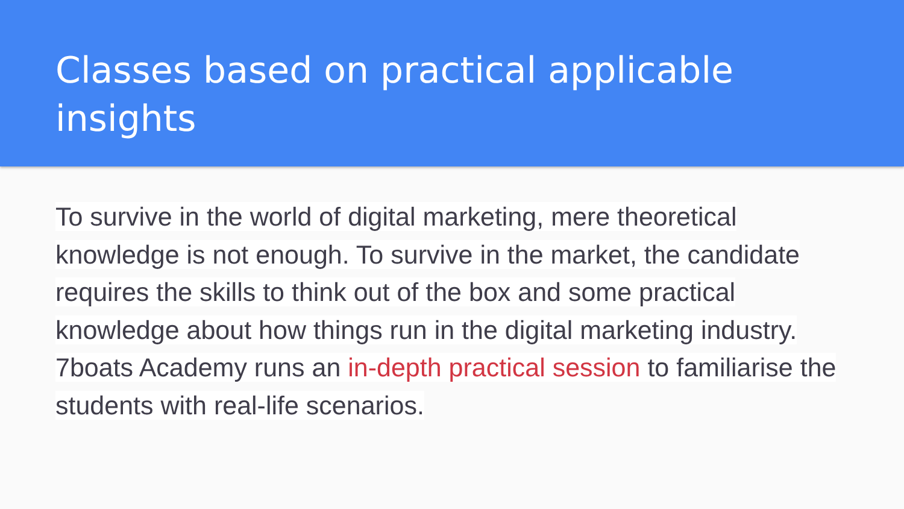Classes based on practical applicable insights
To survive in the world of digital marketing, mere theoretical knowledge is not enough. To survive in the market, the candidate requires the skills to think out of the box and some practical knowledge about how things run in the digital marketing industry. 7boats Academy runs an in-depth practical session to familiarise the students with real-life scenarios.